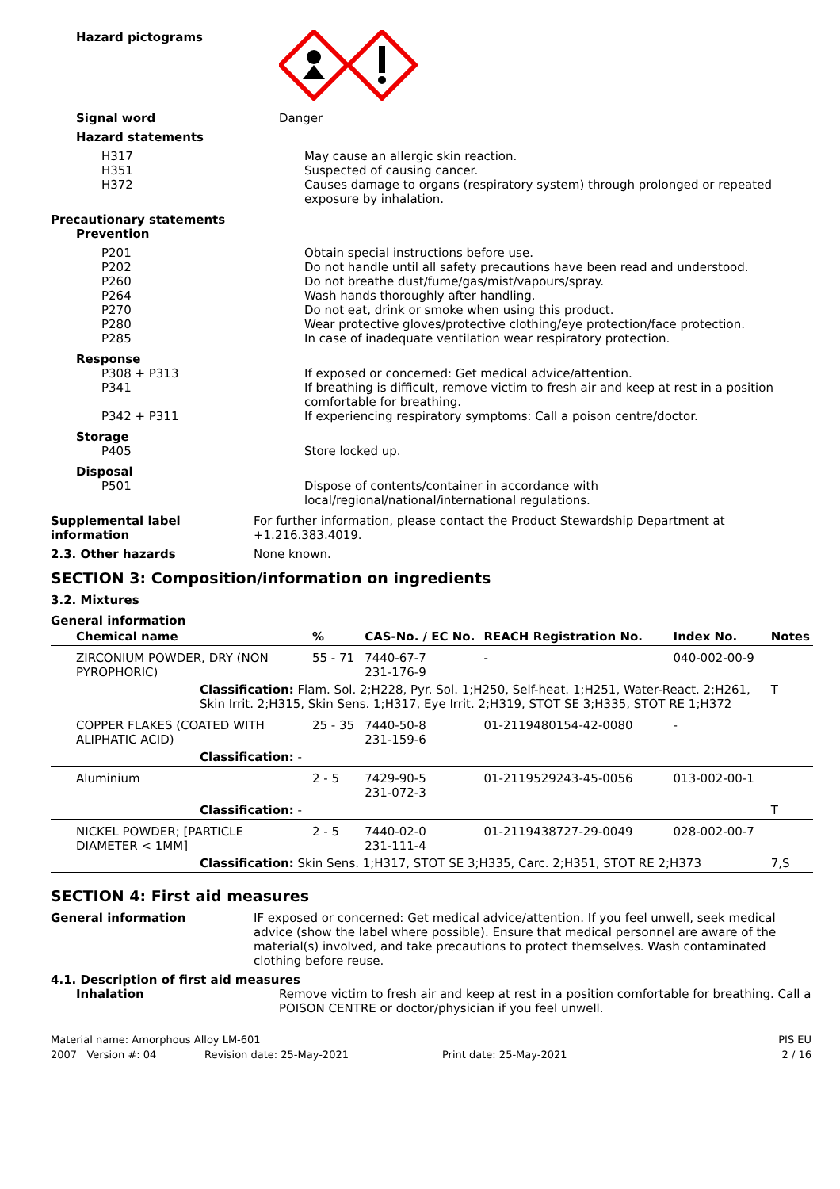Hazard pictograms
Signal word Danger
Hazard statements
H317
H351
H372
May cause an allergic skin reaction.
Suspected of causing cancer.
Causes damage to organs (respiratory system) through prolonged or repeated exposure by inhalation.
Precautionary statements
Prevention
P201
P202
P260
P264
P270
P280
P285
Obtain special instructions before use.
Do not handle until all safety precautions have been read and understood.
Do not breathe dust/fume/gas/mist/vapours/spray.
Wash hands thoroughly after handling.
Do not eat, drink or smoke when using this product.
Wear protective gloves/protective clothing/eye protection/face protection.
In case of inadequate ventilation wear respiratory protection.
Response
P308 + P313 If exposed or concerned: Get medical advice/attention.
P341 If breathing is difficult, remove victim to fresh air and keep at rest in a position comfortable for breathing.
P342 + P311 If experiencing respiratory symptoms: Call a poison centre/doctor.
Storage
P405 Store locked up.
Disposal
P501 Dispose of contents/container in accordance with local/regional/national/international regulations.
Supplemental label information
For further information, please contact the Product Stewardship Department at +1.216.383.4019.
2.3. Other hazards None known.
SECTION 3: Composition/information on ingredients
3.2. Mixtures
General information
| Chemical name | % | CAS-No. / EC No. | REACH Registration No. | Index No. | Notes |
| --- | --- | --- | --- | --- | --- |
| ZIRCONIUM POWDER, DRY (NON PYROPHORIC) | 55 - 71 | 7440-67-7 231-176-9 | - | 040-002-00-9 | |
| Classification: Flam. Sol. 2;H228, Pyr. Sol. 1;H250, Self-heat. 1;H251, Water-React. 2;H261, Skin Irrit. 2;H315, Skin Sens. 1;H317, Eye Irrit. 2;H319, STOT SE 3;H335, STOT RE 1;H372 | | | | | T |
| COPPER FLAKES (COATED WITH ALIPHATIC ACID) | 25 - 35 | 7440-50-8 231-159-6 | 01-2119480154-42-0080 | - | |
| Classification: - | | | | | |
| Aluminium | 2 - 5 | 7429-90-5 231-072-3 | 01-2119529243-45-0056 | 013-002-00-1 | |
| Classification: - | | | | | T |
| NICKEL POWDER; [PARTICLE DIAMETER < 1MM] | 2 - 5 | 7440-02-0 231-111-4 | 01-2119438727-29-0049 | 028-002-00-7 | |
| Classification: Skin Sens. 1;H317, STOT SE 3;H335, Carc. 2;H351, STOT RE 2;H373 | | | | | 7,S |
SECTION 4: First aid measures
General information IF exposed or concerned: Get medical advice/attention. If you feel unwell, seek medical advice (show the label where possible). Ensure that medical personnel are aware of the material(s) involved, and take precautions to protect themselves. Wash contaminated clothing before reuse.
4.1. Description of first aid measures
Inhalation Remove victim to fresh air and keep at rest in a position comfortable for breathing. Call a POISON CENTRE or doctor/physician if you feel unwell.
Material name: Amorphous Alloy LM-601 PIS EU
2007 Version #: 04 Revision date: 25-May-2021 Print date: 25-May-2021 2 / 16